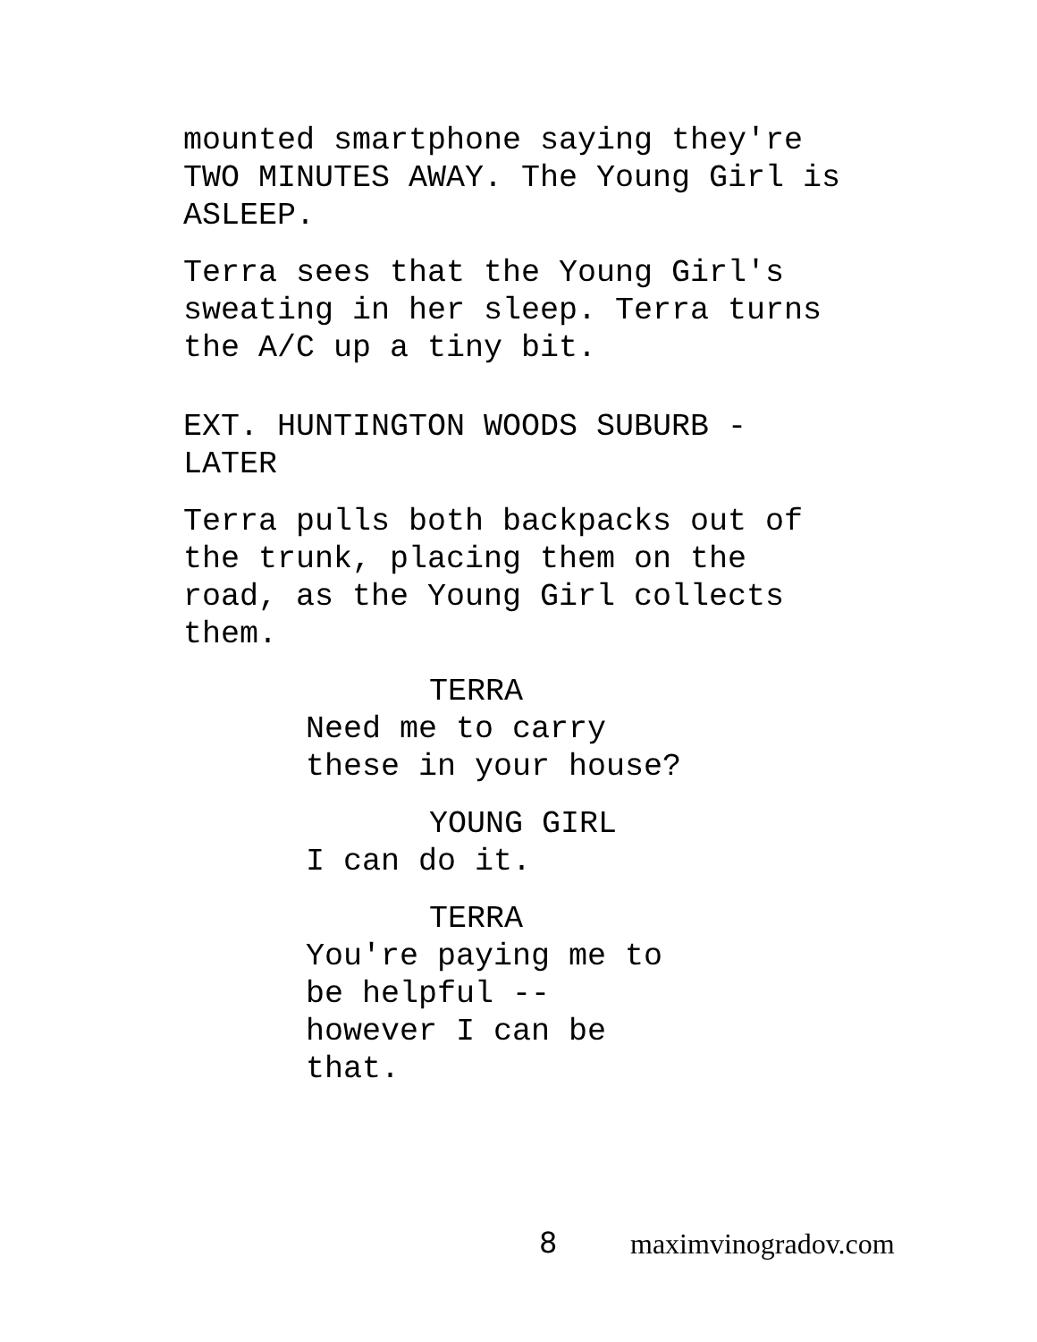mounted smartphone saying they're
TWO MINUTES AWAY. The Young Girl is
ASLEEP.
Terra sees that the Young Girl's
sweating in her sleep. Terra turns
the A/C up a tiny bit.
EXT. HUNTINGTON WOODS SUBURB -
LATER
Terra pulls both backpacks out of
the trunk, placing them on the
road, as the Young Girl collects
them.
TERRA
Need me to carry
these in your house?
YOUNG GIRL
I can do it.
TERRA
You're paying me to
be helpful --
however I can be
that.
8 maximvinogradov.com